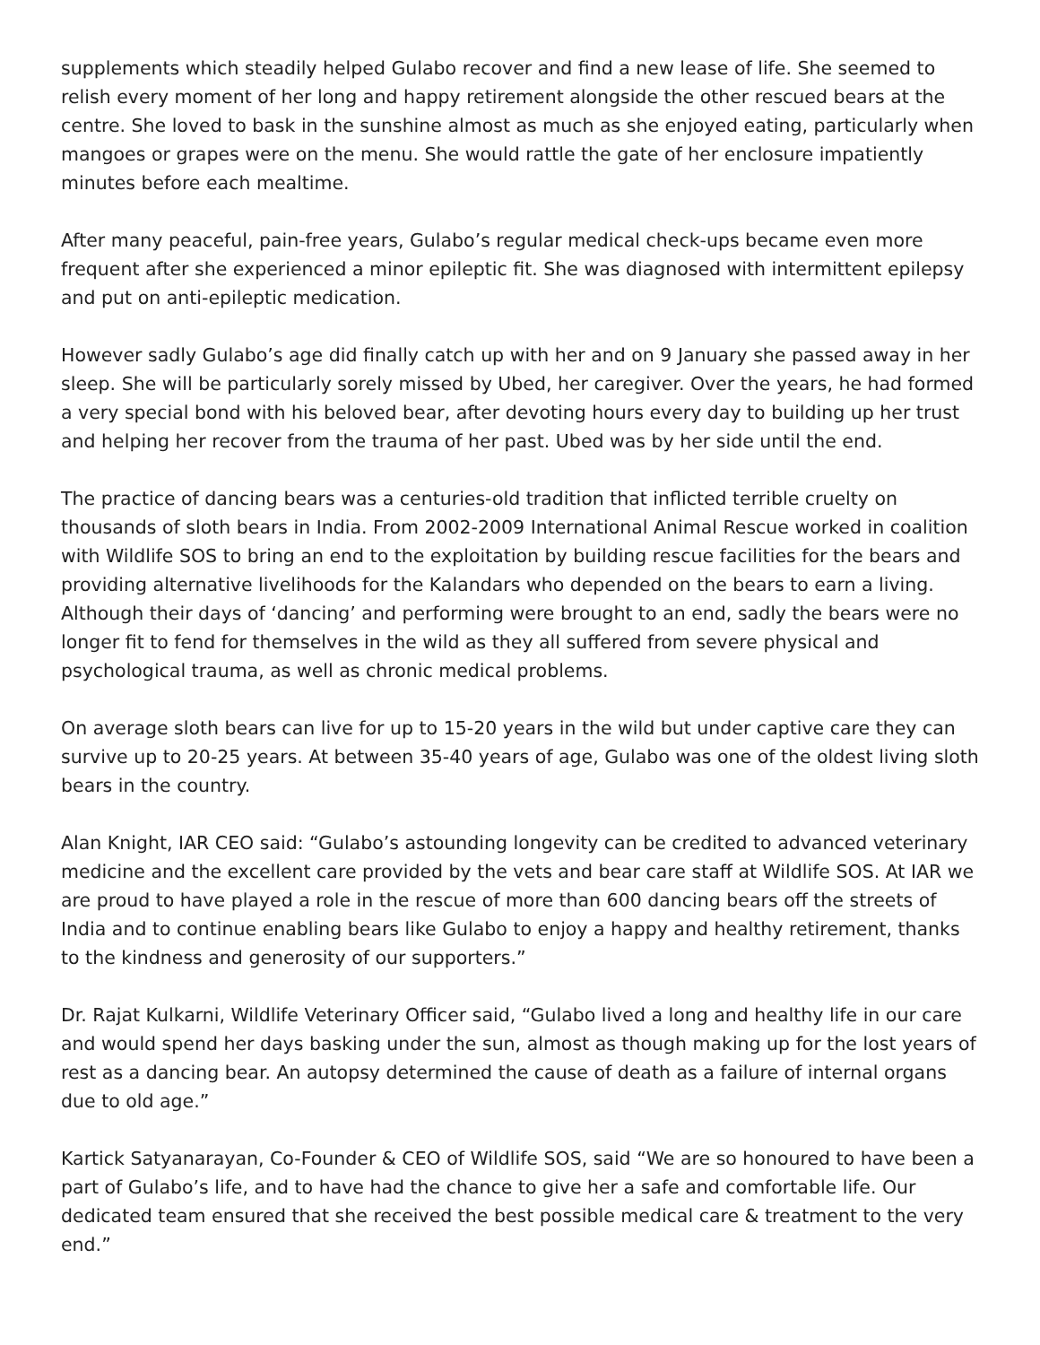supplements which steadily helped Gulabo recover and find a new lease of life. She seemed to relish every moment of her long and happy retirement alongside the other rescued bears at the centre. She loved to bask in the sunshine almost as much as she enjoyed eating, particularly when mangoes or grapes were on the menu. She would rattle the gate of her enclosure impatiently minutes before each mealtime.
After many peaceful, pain-free years, Gulabo’s regular medical check-ups became even more frequent after she experienced a minor epileptic fit. She was diagnosed with intermittent epilepsy and put on anti-epileptic medication.
However sadly Gulabo’s age did finally catch up with her and on 9 January she passed away in her sleep. She will be particularly sorely missed by Ubed, her caregiver. Over the years, he had formed a very special bond with his beloved bear, after devoting hours every day to building up her trust and helping her recover from the trauma of her past. Ubed was by her side until the end.
The practice of dancing bears was a centuries-old tradition that inflicted terrible cruelty on thousands of sloth bears in India. From 2002-2009 International Animal Rescue worked in coalition with Wildlife SOS to bring an end to the exploitation by building rescue facilities for the bears and providing alternative livelihoods for the Kalandars who depended on the bears to earn a living. Although their days of ‘dancing’ and performing were brought to an end, sadly the bears were no longer fit to fend for themselves in the wild as they all suffered from severe physical and psychological trauma, as well as chronic medical problems.
On average sloth bears can live for up to 15-20 years in the wild but under captive care they can survive up to 20-25 years. At between 35-40 years of age, Gulabo was one of the oldest living sloth bears in the country.
Alan Knight, IAR CEO said: “Gulabo’s astounding longevity can be credited to advanced veterinary medicine and the excellent care provided by the vets and bear care staff at Wildlife SOS. At IAR we are proud to have played a role in the rescue of more than 600 dancing bears off the streets of India and to continue enabling bears like Gulabo to enjoy a happy and healthy retirement, thanks to the kindness and generosity of our supporters.”
Dr. Rajat Kulkarni, Wildlife Veterinary Officer said, “Gulabo lived a long and healthy life in our care and would spend her days basking under the sun, almost as though making up for the lost years of rest as a dancing bear. An autopsy determined the cause of death as a failure of internal organs due to old age.”
Kartick Satyanarayan, Co-Founder & CEO of Wildlife SOS, said “We are so honoured to have been a part of Gulabo’s life, and to have had the chance to give her a safe and comfortable life. Our dedicated team ensured that she received the best possible medical care & treatment to the very end.”